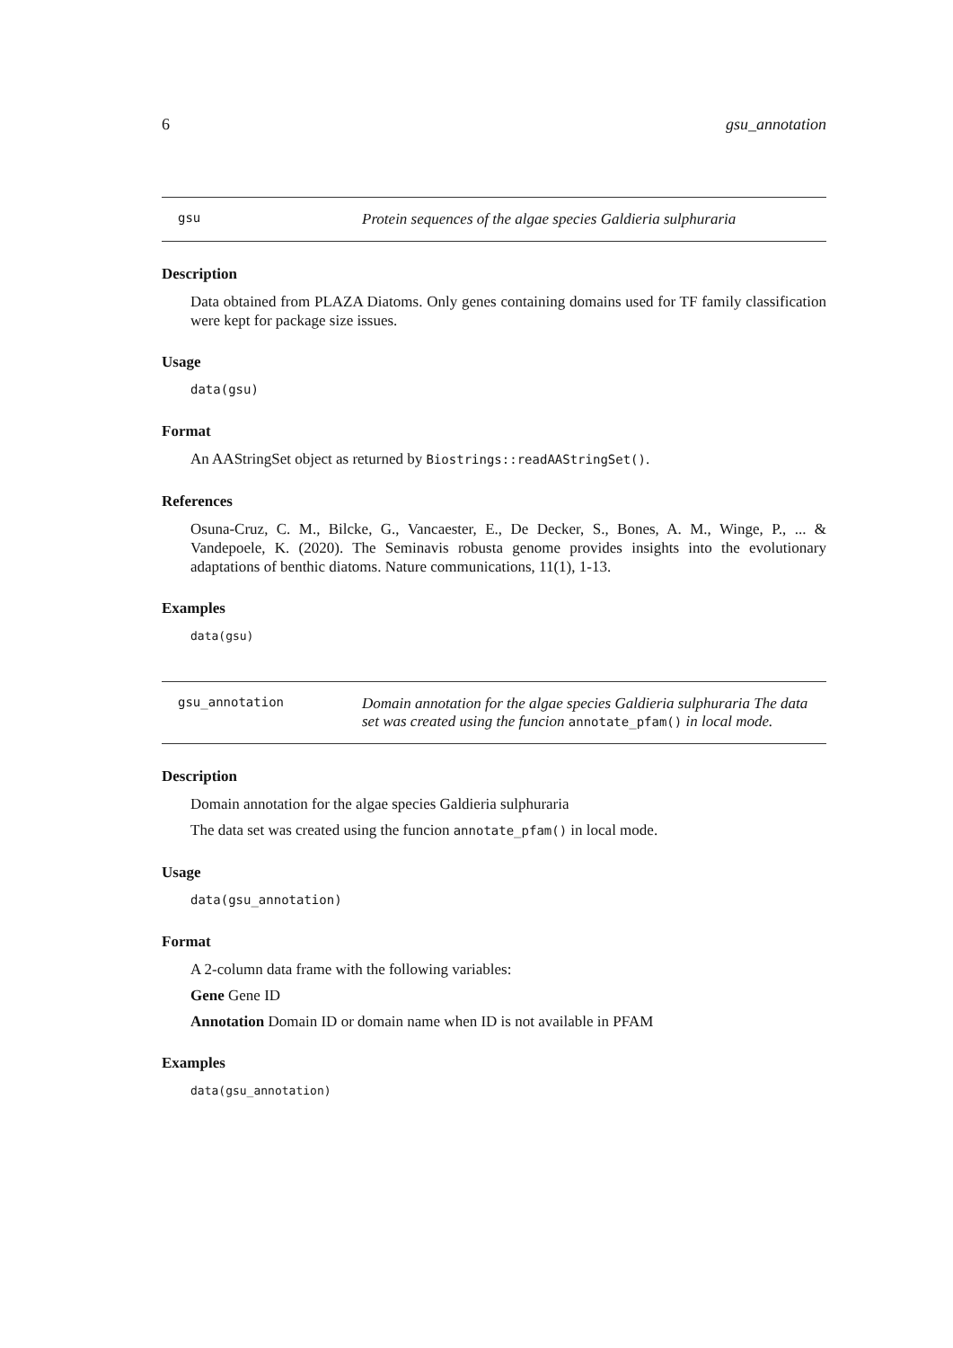6 gsu_annotation
gsu
Protein sequences of the algae species Galdieria sulphuraria
Description
Data obtained from PLAZA Diatoms. Only genes containing domains used for TF family classification were kept for package size issues.
Usage
data(gsu)
Format
An AAStringSet object as returned by Biostrings::readAAStringSet().
References
Osuna-Cruz, C. M., Bilcke, G., Vancaester, E., De Decker, S., Bones, A. M., Winge, P., ... & Vandepoele, K. (2020). The Seminavis robusta genome provides insights into the evolutionary adaptations of benthic diatoms. Nature communications, 11(1), 1-13.
Examples
data(gsu)
gsu_annotation
Domain annotation for the algae species Galdieria sulphuraria The data set was created using the funcion annotate_pfam() in local mode.
Description
Domain annotation for the algae species Galdieria sulphuraria
The data set was created using the funcion annotate_pfam() in local mode.
Usage
data(gsu_annotation)
Format
A 2-column data frame with the following variables:
Gene Gene ID
Annotation Domain ID or domain name when ID is not available in PFAM
Examples
data(gsu_annotation)